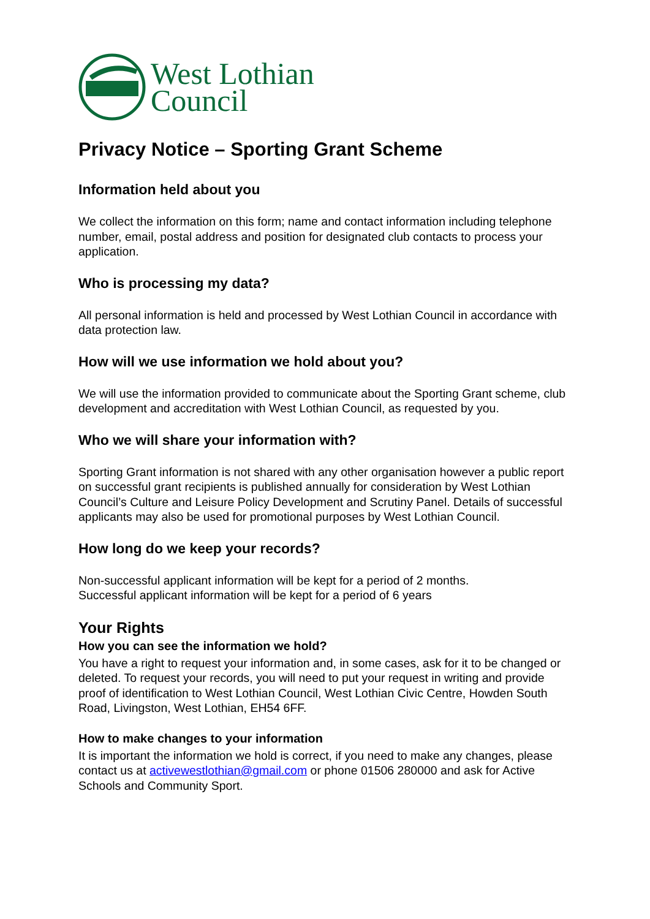West Lothian
Council
Privacy Notice – Sporting Grant Scheme
Information held about you
We collect the information on this form; name and contact information including telephone number, email, postal address and position for designated club contacts to process your application.
Who is processing my data?
All personal information is held and processed by West Lothian Council in accordance with data protection law.
How will we use information we hold about you?
We will use the information provided to communicate about the Sporting Grant scheme, club development and accreditation with West Lothian Council, as requested by you.
Who we will share your information with?
Sporting Grant information is not shared with any other organisation however a public report on successful grant recipients is published annually for consideration by West Lothian Council’s Culture and Leisure Policy Development and Scrutiny Panel. Details of successful applicants may also be used for promotional purposes by West Lothian Council.
How long do we keep your records?
Non-successful applicant information will be kept for a period of 2 months.
Successful applicant information will be kept for a period of 6 years
Your Rights
How you can see the information we hold?
You have a right to request your information and, in some cases, ask for it to be changed or deleted. To request your records, you will need to put your request in writing and provide proof of identification to West Lothian Council, West Lothian Civic Centre, Howden South Road, Livingston, West Lothian, EH54 6FF.
How to make changes to your information
It is important the information we hold is correct, if you need to make any changes, please contact us at activewestlothian@gmail.com or phone 01506 280000 and ask for Active Schools and Community Sport.